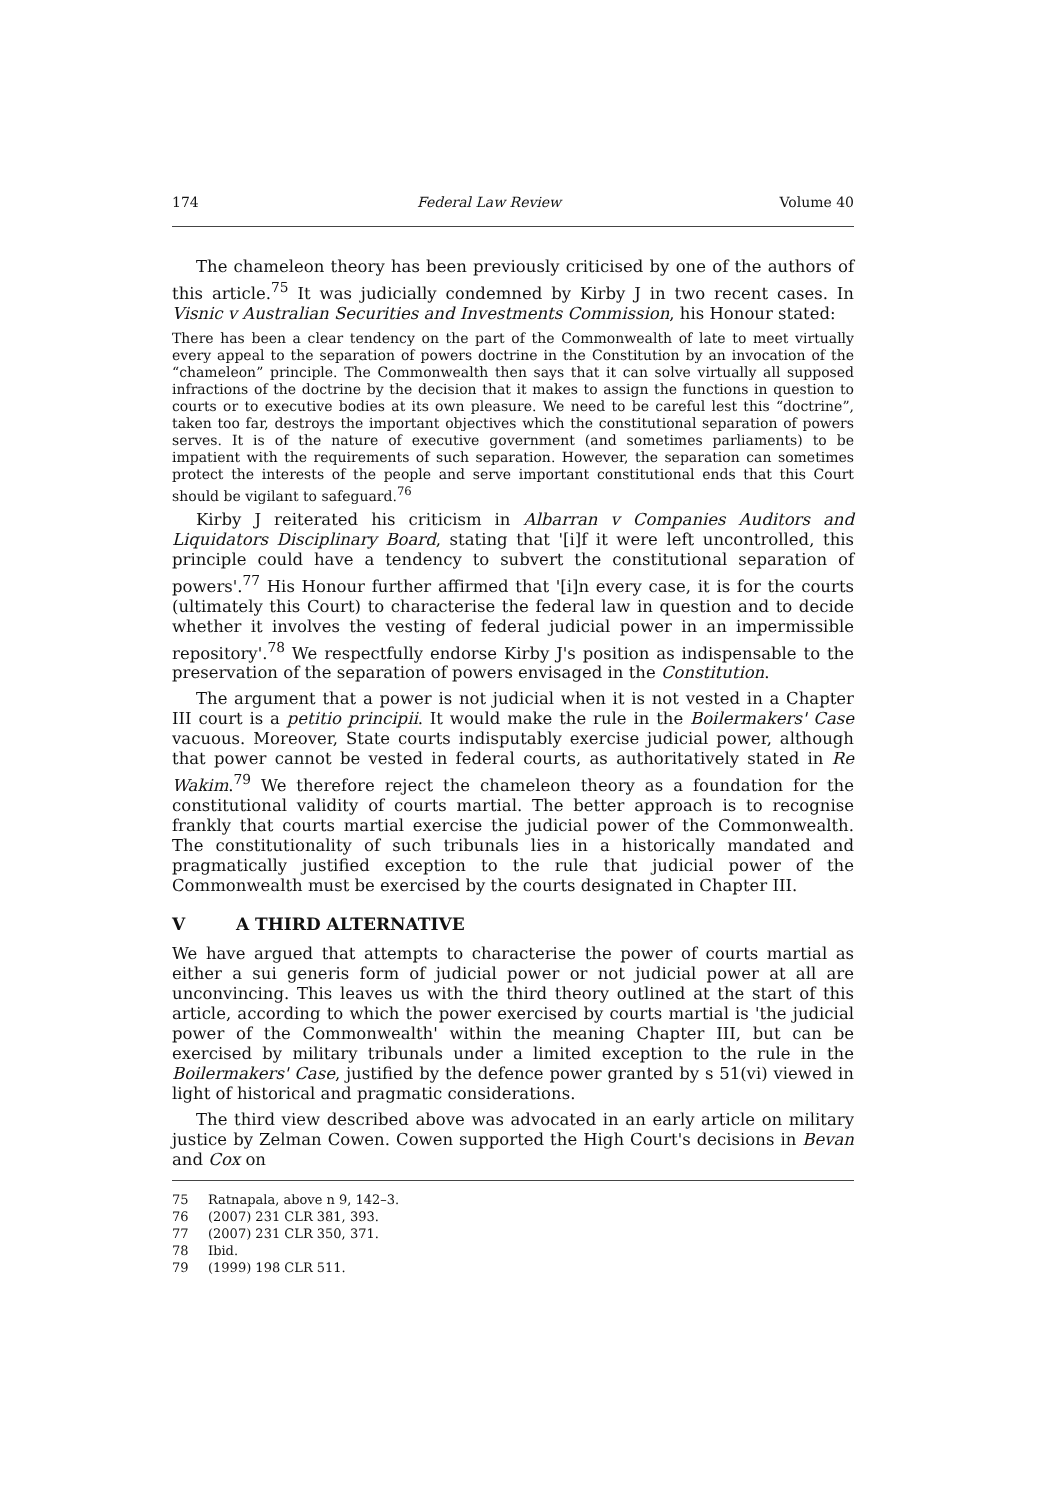174 Federal Law Review Volume 40
The chameleon theory has been previously criticised by one of the authors of this article.<sup>75</sup> It was judicially condemned by Kirby J in two recent cases. In Visnic v Australian Securities and Investments Commission, his Honour stated:
There has been a clear tendency on the part of the Commonwealth of late to meet virtually every appeal to the separation of powers doctrine in the Constitution by an invocation of the “chameleon” principle. The Commonwealth then says that it can solve virtually all supposed infractions of the doctrine by the decision that it makes to assign the functions in question to courts or to executive bodies at its own pleasure. We need to be careful lest this “doctrine”, taken too far, destroys the important objectives which the constitutional separation of powers serves. It is of the nature of executive government (and sometimes parliaments) to be impatient with the requirements of such separation. However, the separation can sometimes protect the interests of the people and serve important constitutional ends that this Court should be vigilant to safeguard.<sup>76</sup>
Kirby J reiterated his criticism in Albarran v Companies Auditors and Liquidators Disciplinary Board, stating that '[i]f it were left uncontrolled, this principle could have a tendency to subvert the constitutional separation of powers'.<sup>77</sup> His Honour further affirmed that '[i]n every case, it is for the courts (ultimately this Court) to characterise the federal law in question and to decide whether it involves the vesting of federal judicial power in an impermissible repository'.<sup>78</sup> We respectfully endorse Kirby J's position as indispensable to the preservation of the separation of powers envisaged in the Constitution.
The argument that a power is not judicial when it is not vested in a Chapter III court is a petitio principii. It would make the rule in the Boilermakers' Case vacuous. Moreover, State courts indisputably exercise judicial power, although that power cannot be vested in federal courts, as authoritatively stated in Re Wakim.<sup>79</sup> We therefore reject the chameleon theory as a foundation for the constitutional validity of courts martial. The better approach is to recognise frankly that courts martial exercise the judicial power of the Commonwealth. The constitutionality of such tribunals lies in a historically mandated and pragmatically justified exception to the rule that judicial power of the Commonwealth must be exercised by the courts designated in Chapter III.
V A THIRD ALTERNATIVE
We have argued that attempts to characterise the power of courts martial as either a sui generis form of judicial power or not judicial power at all are unconvincing. This leaves us with the third theory outlined at the start of this article, according to which the power exercised by courts martial is 'the judicial power of the Commonwealth' within the meaning Chapter III, but can be exercised by military tribunals under a limited exception to the rule in the Boilermakers' Case, justified by the defence power granted by s 51(vi) viewed in light of historical and pragmatic considerations.
The third view described above was advocated in an early article on military justice by Zelman Cowen. Cowen supported the High Court's decisions in Bevan and Cox on
75 Ratnapala, above n 9, 142–3.
76 (2007) 231 CLR 381, 393.
77 (2007) 231 CLR 350, 371.
78 Ibid.
79 (1999) 198 CLR 511.